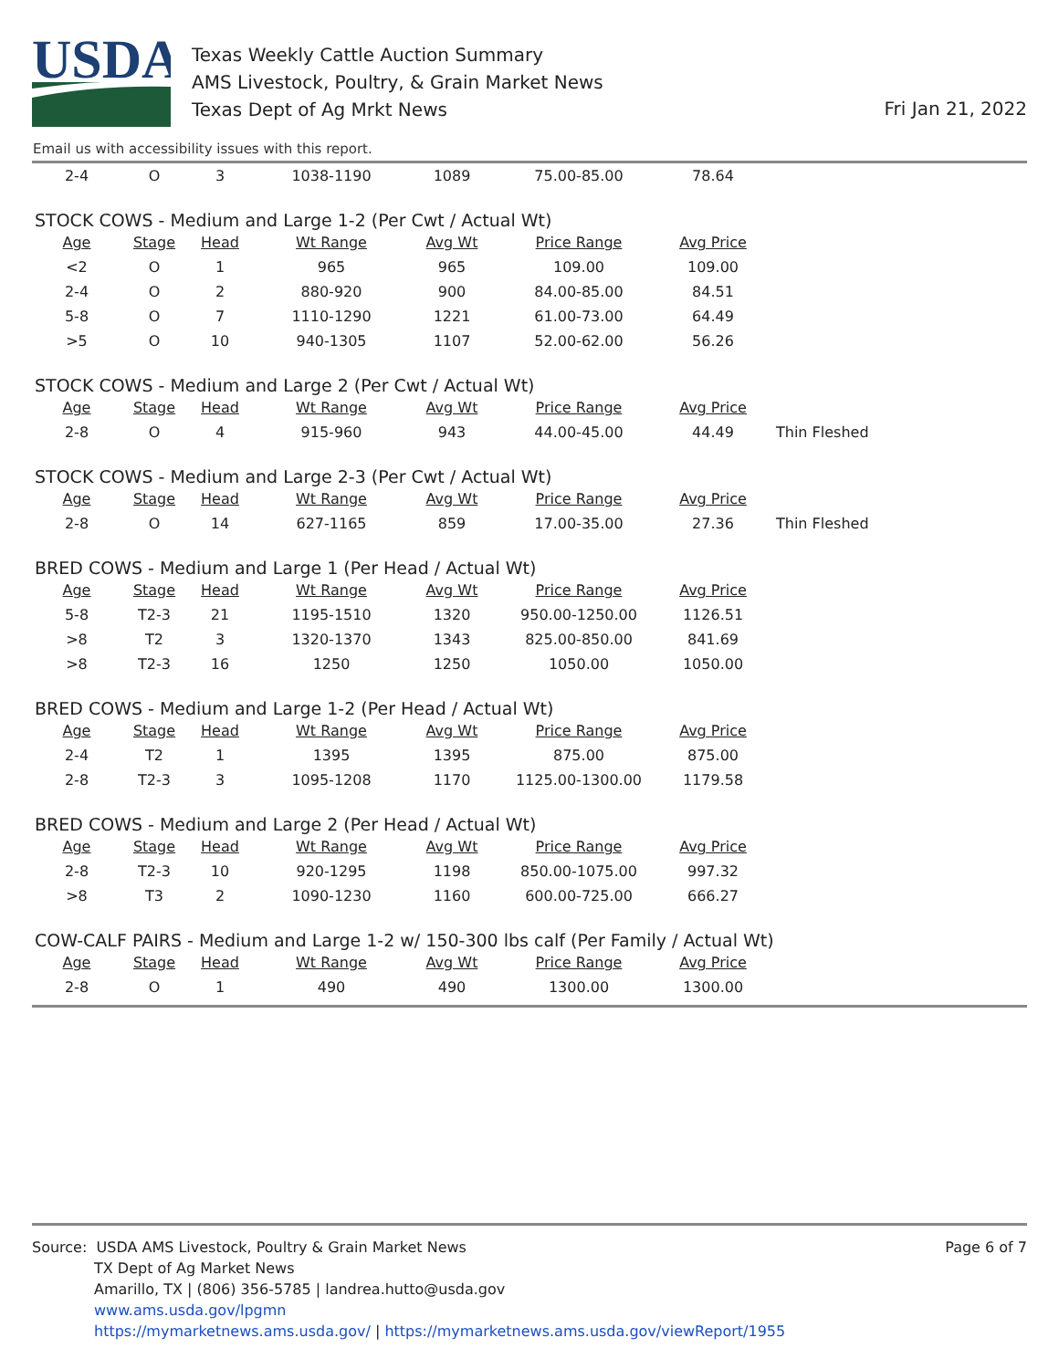USDA
Texas Weekly Cattle Auction Summary
AMS Livestock, Poultry, & Grain Market News
Texas Dept of Ag Mrkt News
Fri Jan 21, 2022
Email us with accessibility issues with this report.
| 2-4 | O | 3 | 1038-1190 | 1089 | 75.00-85.00 | 78.64 | |
STOCK COWS - Medium and Large 1-2 (Per Cwt / Actual Wt)
| Age | Stage | Head | Wt Range | Avg Wt | Price Range | Avg Price | |
| --- | --- | --- | --- | --- | --- | --- | --- |
| <2 | O | 1 | 965 | 965 | 109.00 | 109.00 | |
| 2-4 | O | 2 | 880-920 | 900 | 84.00-85.00 | 84.51 | |
| 5-8 | O | 7 | 1110-1290 | 1221 | 61.00-73.00 | 64.49 | |
| >5 | O | 10 | 940-1305 | 1107 | 52.00-62.00 | 56.26 | |
STOCK COWS - Medium and Large 2 (Per Cwt / Actual Wt)
| Age | Stage | Head | Wt Range | Avg Wt | Price Range | Avg Price | |
| --- | --- | --- | --- | --- | --- | --- | --- |
| 2-8 | O | 4 | 915-960 | 943 | 44.00-45.00 | 44.49 | Thin Fleshed |
STOCK COWS - Medium and Large 2-3 (Per Cwt / Actual Wt)
| Age | Stage | Head | Wt Range | Avg Wt | Price Range | Avg Price | |
| --- | --- | --- | --- | --- | --- | --- | --- |
| 2-8 | O | 14 | 627-1165 | 859 | 17.00-35.00 | 27.36 | Thin Fleshed |
BRED COWS - Medium and Large 1 (Per Head / Actual Wt)
| Age | Stage | Head | Wt Range | Avg Wt | Price Range | Avg Price | |
| --- | --- | --- | --- | --- | --- | --- | --- |
| 5-8 | T2-3 | 21 | 1195-1510 | 1320 | 950.00-1250.00 | 1126.51 | |
| >8 | T2 | 3 | 1320-1370 | 1343 | 825.00-850.00 | 841.69 | |
| >8 | T2-3 | 16 | 1250 | 1250 | 1050.00 | 1050.00 | |
BRED COWS - Medium and Large 1-2 (Per Head / Actual Wt)
| Age | Stage | Head | Wt Range | Avg Wt | Price Range | Avg Price | |
| --- | --- | --- | --- | --- | --- | --- | --- |
| 2-4 | T2 | 1 | 1395 | 1395 | 875.00 | 875.00 | |
| 2-8 | T2-3 | 3 | 1095-1208 | 1170 | 1125.00-1300.00 | 1179.58 | |
BRED COWS - Medium and Large 2 (Per Head / Actual Wt)
| Age | Stage | Head | Wt Range | Avg Wt | Price Range | Avg Price | |
| --- | --- | --- | --- | --- | --- | --- | --- |
| 2-8 | T2-3 | 10 | 920-1295 | 1198 | 850.00-1075.00 | 997.32 | |
| >8 | T3 | 2 | 1090-1230 | 1160 | 600.00-725.00 | 666.27 | |
COW-CALF PAIRS - Medium and Large 1-2 w/ 150-300 lbs calf (Per Family / Actual Wt)
| Age | Stage | Head | Wt Range | Avg Wt | Price Range | Avg Price | |
| --- | --- | --- | --- | --- | --- | --- | --- |
| 2-8 | O | 1 | 490 | 490 | 1300.00 | 1300.00 | |
Source: USDA AMS Livestock, Poultry & Grain Market News Page 6 of 7
TX Dept of Ag Market News
Amarillo, TX | (806) 356-5785 | landrea.hutto@usda.gov
www.ams.usda.gov/lpgmn
https://mymarketnews.ams.usda.gov/ | https://mymarketnews.ams.usda.gov/viewReport/1955